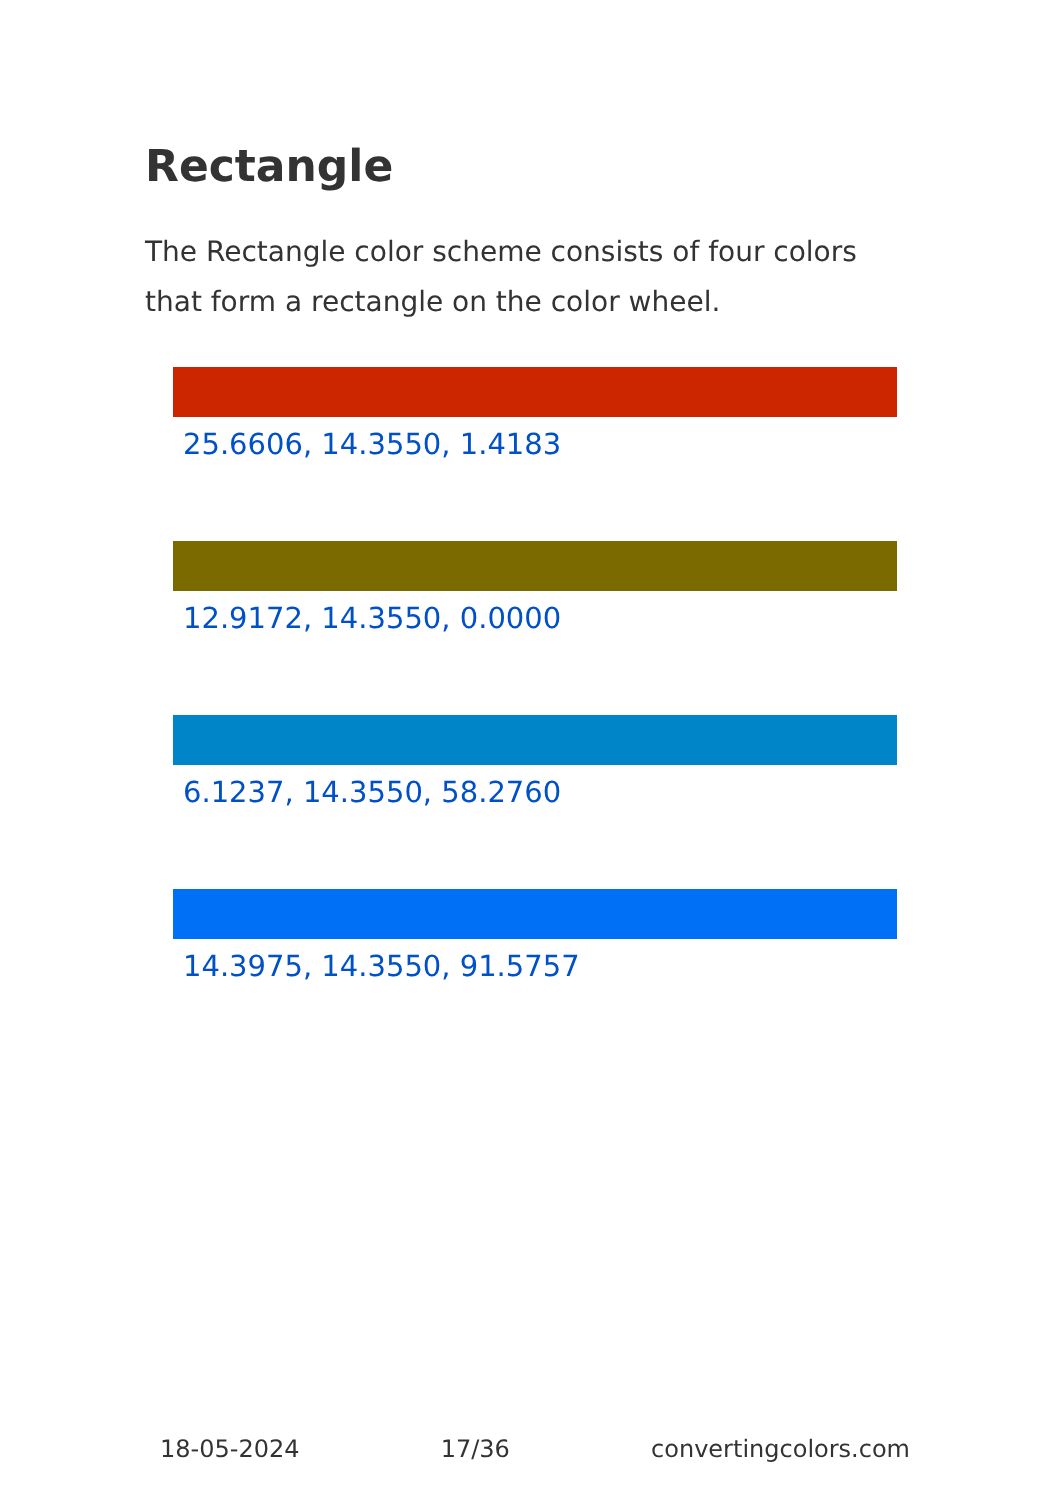Rectangle
The Rectangle color scheme consists of four colors that form a rectangle on the color wheel.
25.6606, 14.3550, 1.4183
12.9172, 14.3550, 0.0000
6.1237, 14.3550, 58.2760
14.3975, 14.3550, 91.5757
18-05-2024 17/36 convertingcolors.com